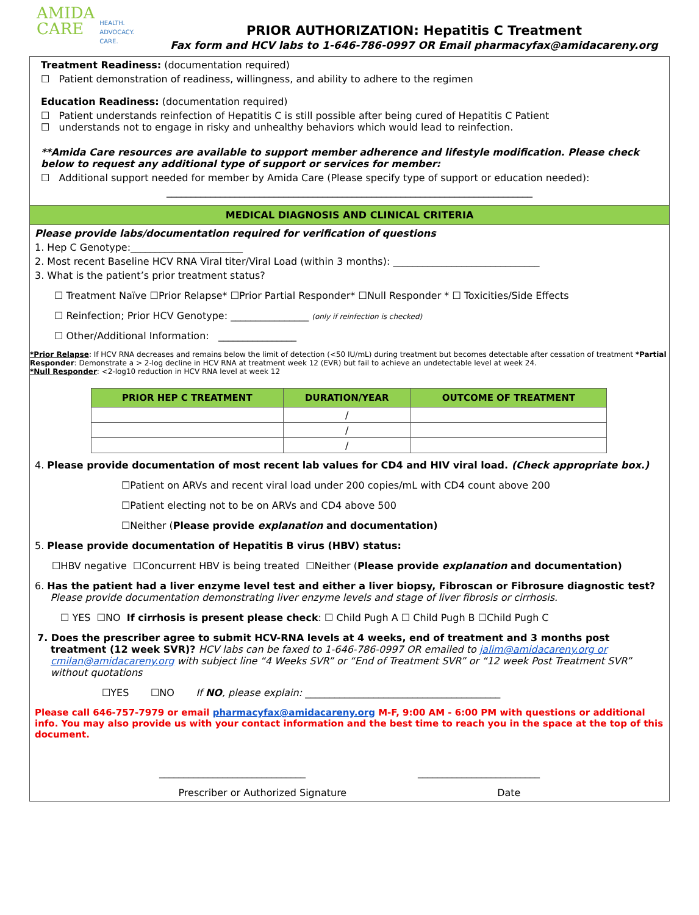AMIDA
CARE
HEALTH.
ADVOCACY.
CARE.
PRIOR AUTHORIZATION: Hepatitis C Treatment
Fax form and HCV labs to 1-646-786-0997 OR Email pharmacyfax@amidacareny.org
Treatment Readiness: (documentation required)
☐ Patient demonstration of readiness, willingness, and ability to adhere to the regimen
Education Readiness: (documentation required)
☐ Patient understands reinfection of Hepatitis C is still possible after being cured of Hepatitis C Patient
☐ understands not to engage in risky and unhealthy behaviors which would lead to reinfection.
**Amida Care resources are available to support member adherence and lifestyle modification. Please check below to request any additional type of support or services for member:
☐ Additional support needed for member by Amida Care (Please specify type of support or education needed):
___________________________________________________________________________
MEDICAL DIAGNOSIS AND CLINICAL CRITERIA
Please provide labs/documentation required for verification of questions
1. Hep C Genotype:_______________________
2. Most recent Baseline HCV RNA Viral titer/Viral Load (within 3 months): ______________________________
3. What is the patient’s prior treatment status?
☐ Treatment Naïve ☐Prior Relapse* ☐Prior Partial Responder* ☐Null Responder * ☐ Toxicities/Side Effects
☐ Reinfection; Prior HCV Genotype: ________________ (only if reinfection is checked)
☐ Other/Additional Information: ________________
*Prior Relapse: If HCV RNA decreases and remains below the limit of detection (<50 IU/mL) during treatment but becomes detectable after cessation of treatment *Partial Responder: Demonstrate a > 2-log decline in HCV RNA at treatment week 12 (EVR) but fail to achieve an undetectable level at week 24.
*Null Responder: <2-log10 reduction in HCV RNA level at week 12
| PRIOR HEP C TREATMENT | DURATION/YEAR | OUTCOME OF TREATMENT |
| --- | --- | --- |
| | / | |
| | / | |
| | / | |
4. Please provide documentation of most recent lab values for CD4 and HIV viral load. (Check appropriate box.)
☐Patient on ARVs and recent viral load under 200 copies/mL with CD4 count above 200
☐Patient electing not to be on ARVs and CD4 above 500
☐Neither (Please provide explanation and documentation)
5. Please provide documentation of Hepatitis B virus (HBV) status:
☐HBV negative ☐Concurrent HBV is being treated ☐Neither (Please provide explanation and documentation)
6. Has the patient had a liver enzyme level test and either a liver biopsy, Fibroscan or Fibrosure diagnostic test?
Please provide documentation demonstrating liver enzyme levels and stage of liver fibrosis or cirrhosis.
☐ YES ☐NO If cirrhosis is present please check: ☐ Child Pugh A ☐ Child Pugh B ☐Child Pugh C
7. Does the prescriber agree to submit HCV-RNA levels at 4 weeks, end of treatment and 3 months post treatment (12 week SVR)? HCV labs can be faxed to 1-646-786-0997 OR emailed to jalim@amidacareny.org or cmilan@amidacareny.org with subject line “4 Weeks SVR” or “End of Treatment SVR” or “12 week Post Treatment SVR” without quotations
☐YES ☐NO If NO, please explain: ________________________________________
Please call 646-757-7979 or email pharmacyfax@amidacareny.org M-F, 9:00 AM - 6:00 PM with questions or additional info. You may also provide us with your contact information and the best time to reach you in the space at the top of this document.
______________________________ _________________________
Prescriber or Authorized Signature Date